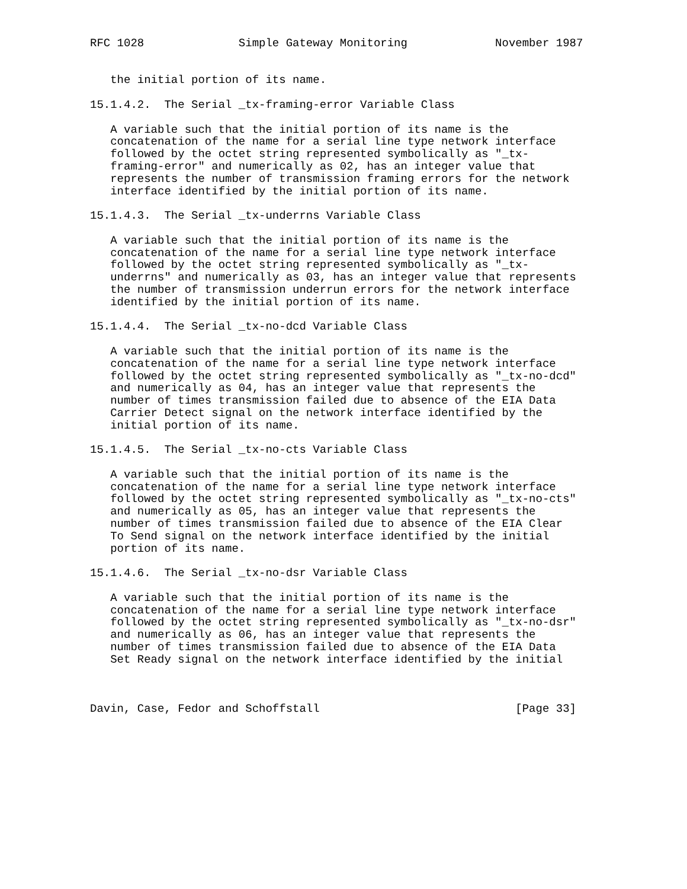RFC 1028              Simple Gateway Monitoring             November 1987


   the initial portion of its name.

15.1.4.2.  The Serial _tx-framing-error Variable Class

   A variable such that the initial portion of its name is the
   concatenation of the name for a serial line type network interface
   followed by the octet string represented symbolically as "_tx-
   framing-error" and numerically as 02, has an integer value that
   represents the number of transmission framing errors for the network
   interface identified by the initial portion of its name.

15.1.4.3.  The Serial _tx-underrns Variable Class

   A variable such that the initial portion of its name is the
   concatenation of the name for a serial line type network interface
   followed by the octet string represented symbolically as "_tx-
   underrns" and numerically as 03, has an integer value that represents
   the number of transmission underrun errors for the network interface
   identified by the initial portion of its name.

15.1.4.4.  The Serial _tx-no-dcd Variable Class

   A variable such that the initial portion of its name is the
   concatenation of the name for a serial line type network interface
   followed by the octet string represented symbolically as "_tx-no-dcd"
   and numerically as 04, has an integer value that represents the
   number of times transmission failed due to absence of the EIA Data
   Carrier Detect signal on the network interface identified by the
   initial portion of its name.

15.1.4.5.  The Serial _tx-no-cts Variable Class

   A variable such that the initial portion of its name is the
   concatenation of the name for a serial line type network interface
   followed by the octet string represented symbolically as "_tx-no-cts"
   and numerically as 05, has an integer value that represents the
   number of times transmission failed due to absence of the EIA Clear
   To Send signal on the network interface identified by the initial
   portion of its name.

15.1.4.6.  The Serial _tx-no-dsr Variable Class

   A variable such that the initial portion of its name is the
   concatenation of the name for a serial line type network interface
   followed by the octet string represented symbolically as "_tx-no-dsr"
   and numerically as 06, has an integer value that represents the
   number of times transmission failed due to absence of the EIA Data
   Set Ready signal on the network interface identified by the initial



Davin, Case, Fedor and Schoffstall                             [Page 33]